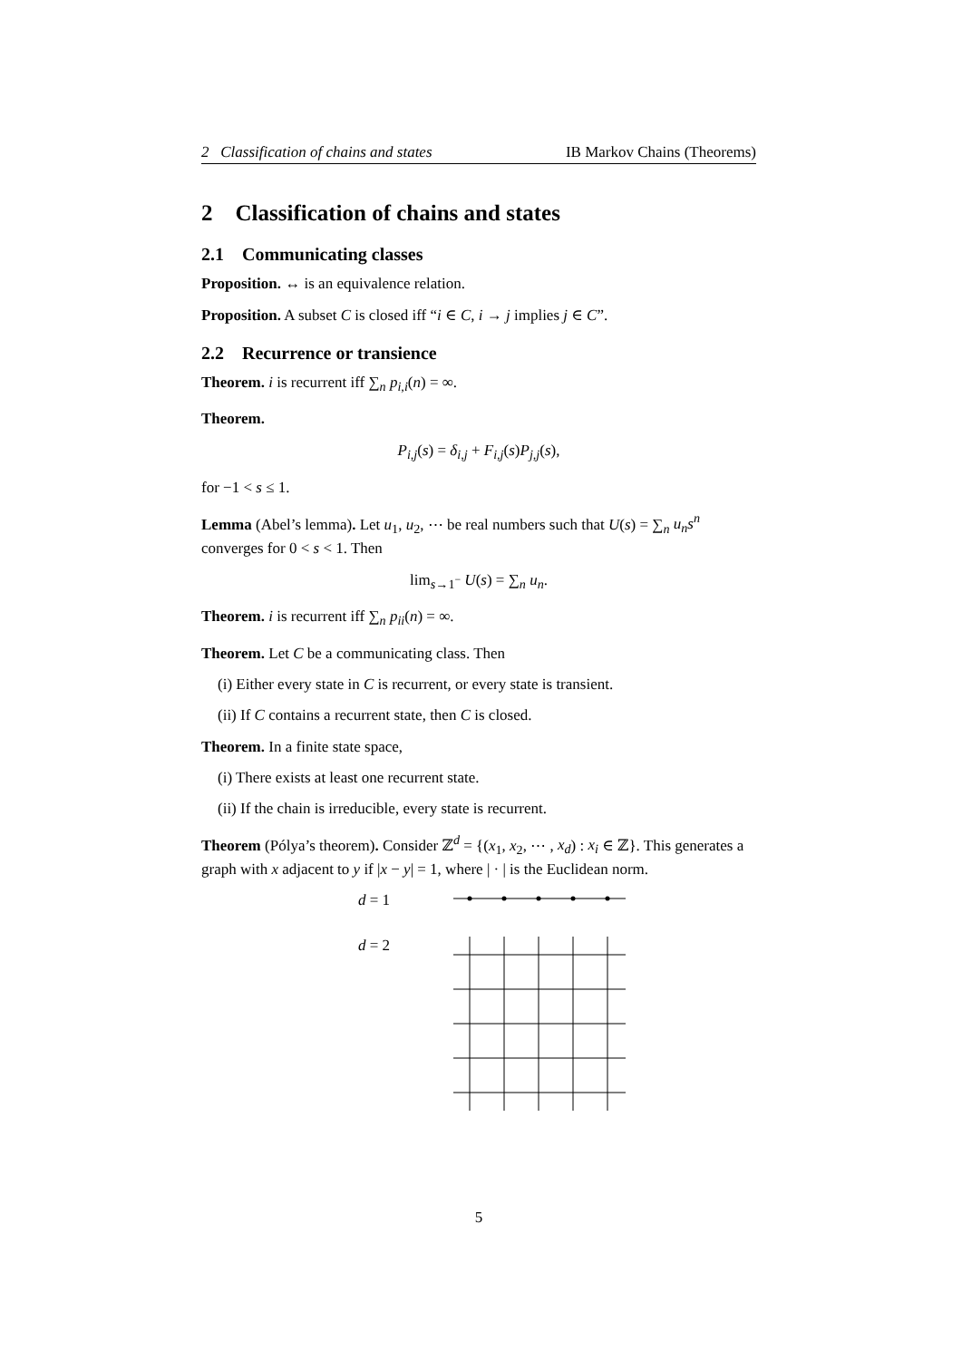2 Classification of chains and states IB Markov Chains (Theorems)
2 Classification of chains and states
2.1 Communicating classes
Proposition. ↔ is an equivalence relation.
Proposition. A subset C is closed iff “i ∈ C, i → j implies j ∈ C”.
2.2 Recurrence or transience
Theorem. i is recurrent iff ∑<sub>n</sub> p<sub>i,i</sub>(n) = ∞.
Theorem.
P<sub>i,j</sub>(s) = δ<sub>i,j</sub> + F<sub>i,j</sub>(s)P<sub>j,j</sub>(s),
for −1 < s ≤ 1.
Lemma (Abel’s lemma). Let u<sub>1</sub>, u<sub>2</sub>, ⋯ be real numbers such that U(s) = ∑<sub>n</sub> u<sub>n</sub>s<sup>n</sup> converges for 0 < s < 1. Then
lim<sub>s→1<sup>−</sup></sub> U(s) = ∑<sub>n</sub> u<sub>n</sub>.
Theorem. i is recurrent iff ∑<sub>n</sub> p<sub>ii</sub>(n) = ∞.
Theorem. Let C be a communicating class. Then
(i) Either every state in C is recurrent, or every state is transient.
(ii) If C contains a recurrent state, then C is closed.
Theorem. In a finite state space,
(i) There exists at least one recurrent state.
(ii) If the chain is irreducible, every state is recurrent.
Theorem (Pólya’s theorem). Consider ℤ<sup>d</sup> = {(x<sub>1</sub>, x<sub>2</sub>, ⋯ , x<sub>d</sub>) : x<sub>i</sub> ∈ ℤ}. This generates a graph with x adjacent to y if |x − y| = 1, where | · | is the Euclidean norm.
d = 1
d = 2
5